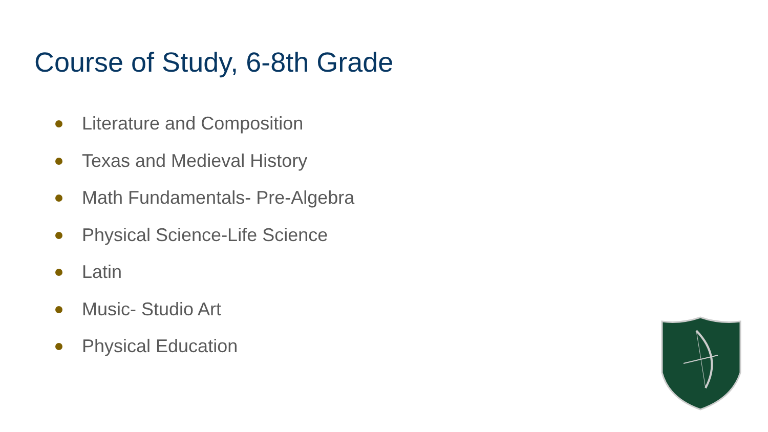Course of Study, 6-8th Grade
Literature and Composition
Texas and Medieval History
Math Fundamentals- Pre-Algebra
Physical Science-Life Science
Latin
Music- Studio Art
Physical Education